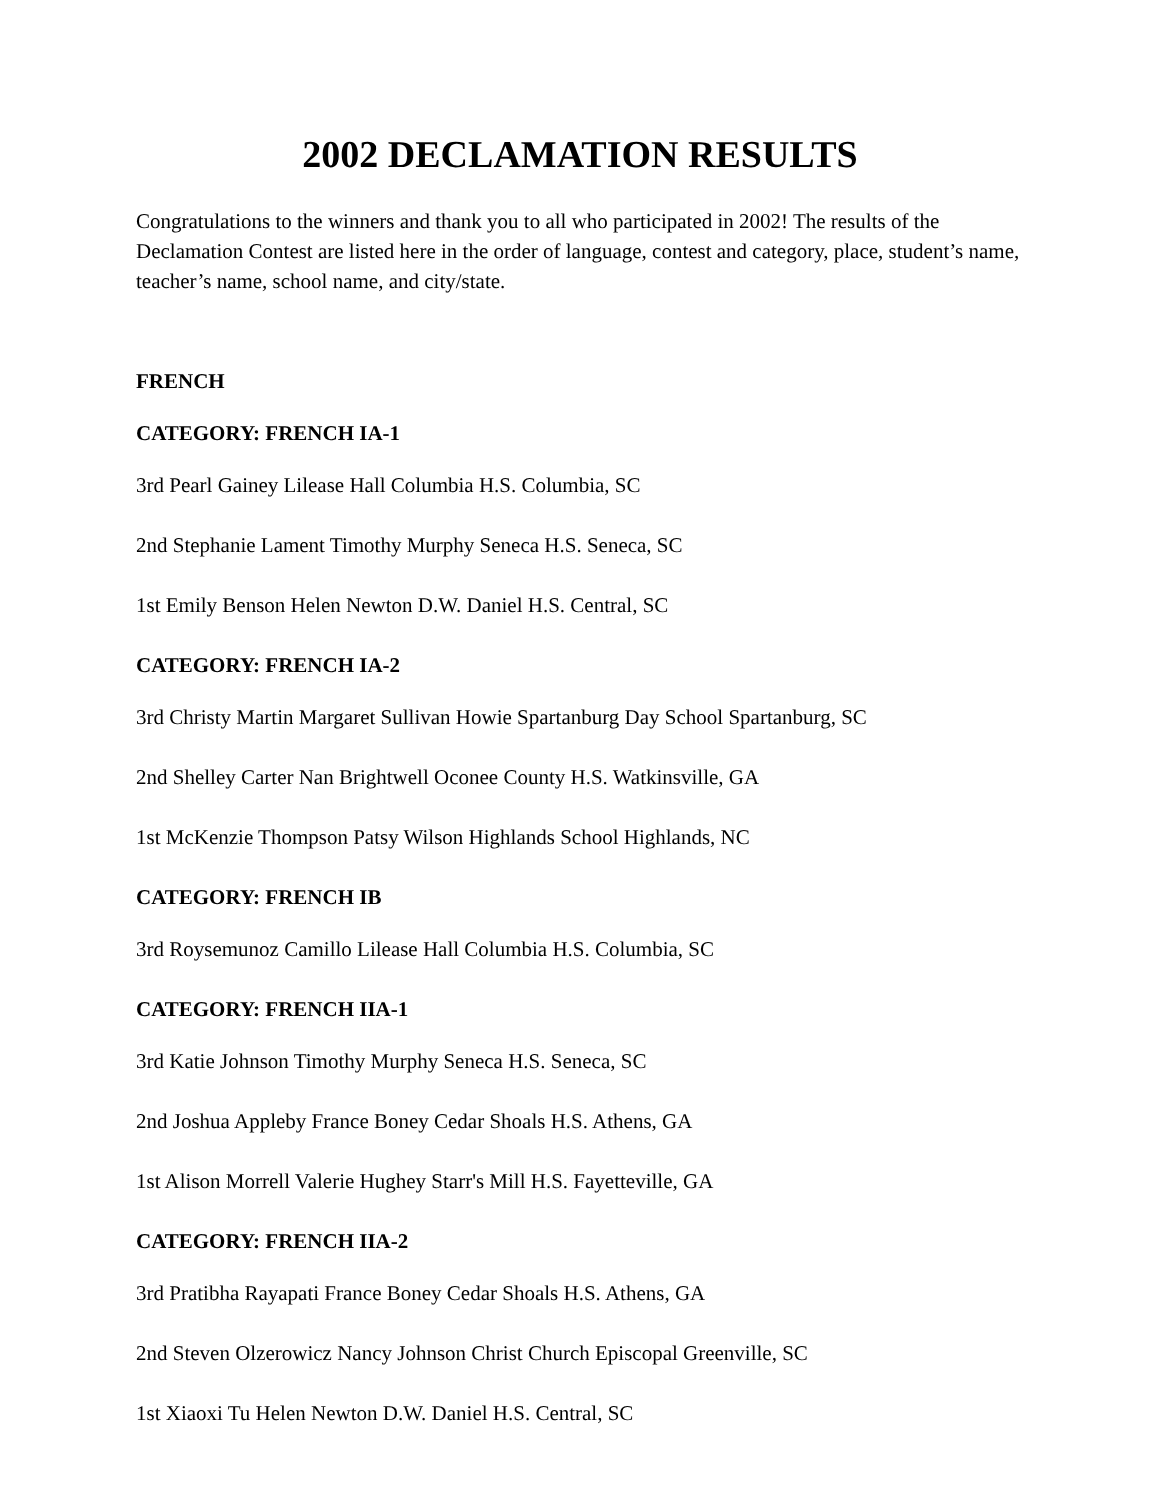2002 DECLAMATION RESULTS
Congratulations to the winners and thank you to all who participated in 2002! The results of the Declamation Contest are listed here in the order of language, contest and category, place, student’s name, teacher’s name, school name, and city/state.
FRENCH
CATEGORY: FRENCH IA-1
3rd Pearl Gainey Lilease Hall Columbia H.S. Columbia, SC
2nd Stephanie Lament Timothy Murphy Seneca H.S. Seneca, SC
1st Emily Benson Helen Newton D.W. Daniel H.S. Central, SC
CATEGORY: FRENCH IA-2
3rd Christy Martin Margaret Sullivan Howie Spartanburg Day School Spartanburg, SC
2nd Shelley Carter Nan Brightwell Oconee County H.S. Watkinsville, GA
1st McKenzie Thompson Patsy Wilson Highlands School Highlands, NC
CATEGORY: FRENCH IB
3rd Roysemunoz Camillo Lilease Hall Columbia H.S. Columbia, SC
CATEGORY: FRENCH IIA-1
3rd Katie Johnson Timothy Murphy Seneca H.S. Seneca, SC
2nd Joshua Appleby France Boney Cedar Shoals H.S. Athens, GA
1st Alison Morrell Valerie Hughey Starr's Mill H.S. Fayetteville, GA
CATEGORY: FRENCH IIA-2
3rd Pratibha Rayapati France Boney Cedar Shoals H.S. Athens, GA
2nd Steven Olzerowicz Nancy Johnson Christ Church Episcopal Greenville, SC
1st Xiaoxi Tu Helen Newton D.W. Daniel H.S. Central, SC